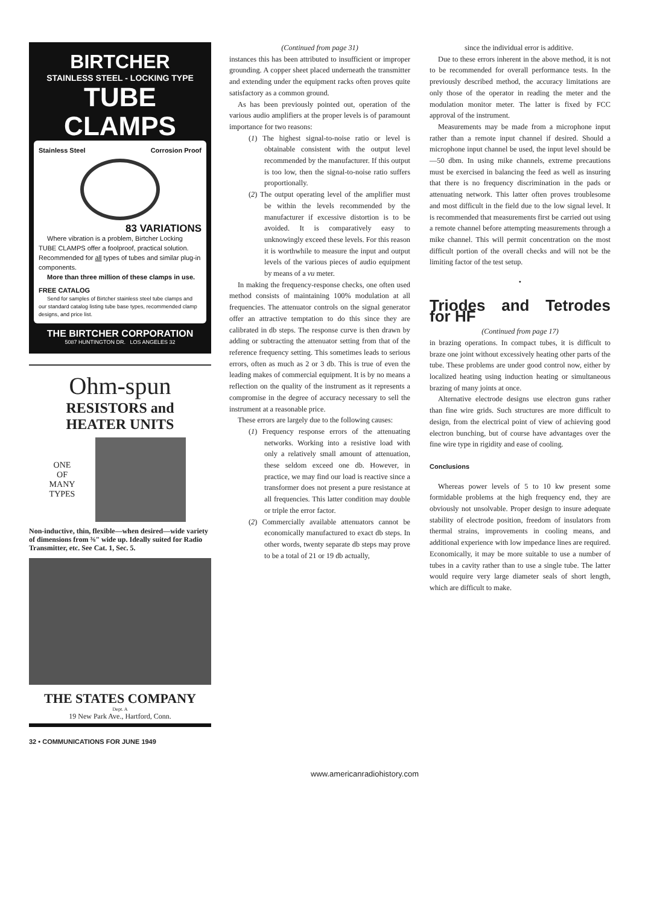BIRTCHER
STAINLESS STEEL - LOCKING TYPE
TUBE
CLAMPS
Stainless Steel Corrosion Proof
83 VARIATIONS
Where vibration is a problem, Birtcher Locking TUBE CLAMPS offer a foolproof, practical solution. Recommended for all types of tubes and similar plug-in components.
More than three million of these clamps in use.
FREE CATALOG
Send for samples of Birtcher stainless steel tube clamps and our standard catalog listing tube base types, recommended clamp designs, and price list.
THE BIRTCHER CORPORATION
5087 HUNTINGTON DR. LOS ANGELES 32
Ohm-spun
RESISTORS and
HEATER UNITS
ONE
OF
MANY
TYPES
Non-inductive, thin, flexible—when desired—wide variety of dimensions from ⅜" wide up. Ideally suited for Radio Transmitter, etc. See Cat. 1, Sec. 5.
THE STATES COMPANY
Dept. A
19 New Park Ave., Hartford, Conn.
(Continued from page 31)
instances this has been attributed to insufficient or improper grounding. A copper sheet placed underneath the transmitter and extending under the equipment racks often proves quite satisfactory as a common ground.
As has been previously pointed out, operation of the various audio amplifiers at the proper levels is of paramount importance for two reasons:
(1) The highest signal-to-noise ratio or level is obtainable consistent with the output level recommended by the manufacturer. If this output is too low, then the signal-to-noise ratio suffers proportionally.
(2) The output operating level of the amplifier must be within the levels recommended by the manufacturer if excessive distortion is to be avoided. It is comparatively easy to unknowingly exceed these levels. For this reason it is worthwhile to measure the input and output levels of the various pieces of audio equipment by means of a vu meter.
In making the frequency-response checks, one often used method consists of maintaining 100% modulation at all frequencies. The attenuator controls on the signal generator offer an attractive temptation to do this since they are calibrated in db steps. The response curve is then drawn by adding or subtracting the attenuator setting from that of the reference frequency setting. This sometimes leads to serious errors, often as much as 2 or 3 db. This is true of even the leading makes of commercial equipment. It is by no means a reflection on the quality of the instrument as it represents a compromise in the degree of accuracy necessary to sell the instrument at a reasonable price.
These errors are largely due to the following causes:
(1) Frequency response errors of the attenuating networks. Working into a resistive load with only a relatively small amount of attenuation, these seldom exceed one db. However, in practice, we may find our load is reactive since a transformer does not present a pure resistance at all frequencies. This latter condition may double or triple the error factor.
(2) Commercially available attenuators cannot be economically manufactured to exact db steps. In other words, twenty separate db steps may prove to be a total of 21 or 19 db actually,
since the individual error is additive.
Due to these errors inherent in the above method, it is not to be recommended for overall performance tests. In the previously described method, the accuracy limitations are only those of the operator in reading the meter and the modulation monitor meter. The latter is fixed by FCC approval of the instrument.
Measurements may be made from a microphone input rather than a remote input channel if desired. Should a microphone input channel be used, the input level should be —50 dbm. In using mike channels, extreme precautions must be exercised in balancing the feed as well as insuring that there is no frequency discrimination in the pads or attenuating network. This latter often proves troublesome and most difficult in the field due to the low signal level. It is recommended that measurements first be carried out using a remote channel before attempting measurements through a mike channel. This will permit concentration on the most difficult portion of the overall checks and will not be the limiting factor of the test setup.
•
Triodes and Tetrodes for HF
(Continued from page 17)
in brazing operations. In compact tubes, it is difficult to braze one joint without excessively heating other parts of the tube. These problems are under good control now, either by localized heating using induction heating or simultaneous brazing of many joints at once.
Alternative electrode designs use electron guns rather than fine wire grids. Such structures are more difficult to design, from the electrical point of view of achieving good electron bunching, but of course have advantages over the fine wire type in rigidity and ease of cooling.
Conclusions
Whereas power levels of 5 to 10 kw present some formidable problems at the high frequency end, they are obviously not unsolvable. Proper design to insure adequate stability of electrode position, freedom of insulators from thermal strains, improvements in cooling means, and additional experience with low impedance lines are required. Economically, it may be more suitable to use a number of tubes in a cavity rather than to use a single tube. The latter would require very large diameter seals of short length, which are difficult to make.
32 • COMMUNICATIONS FOR JUNE 1949
www.americanradiohistory.com